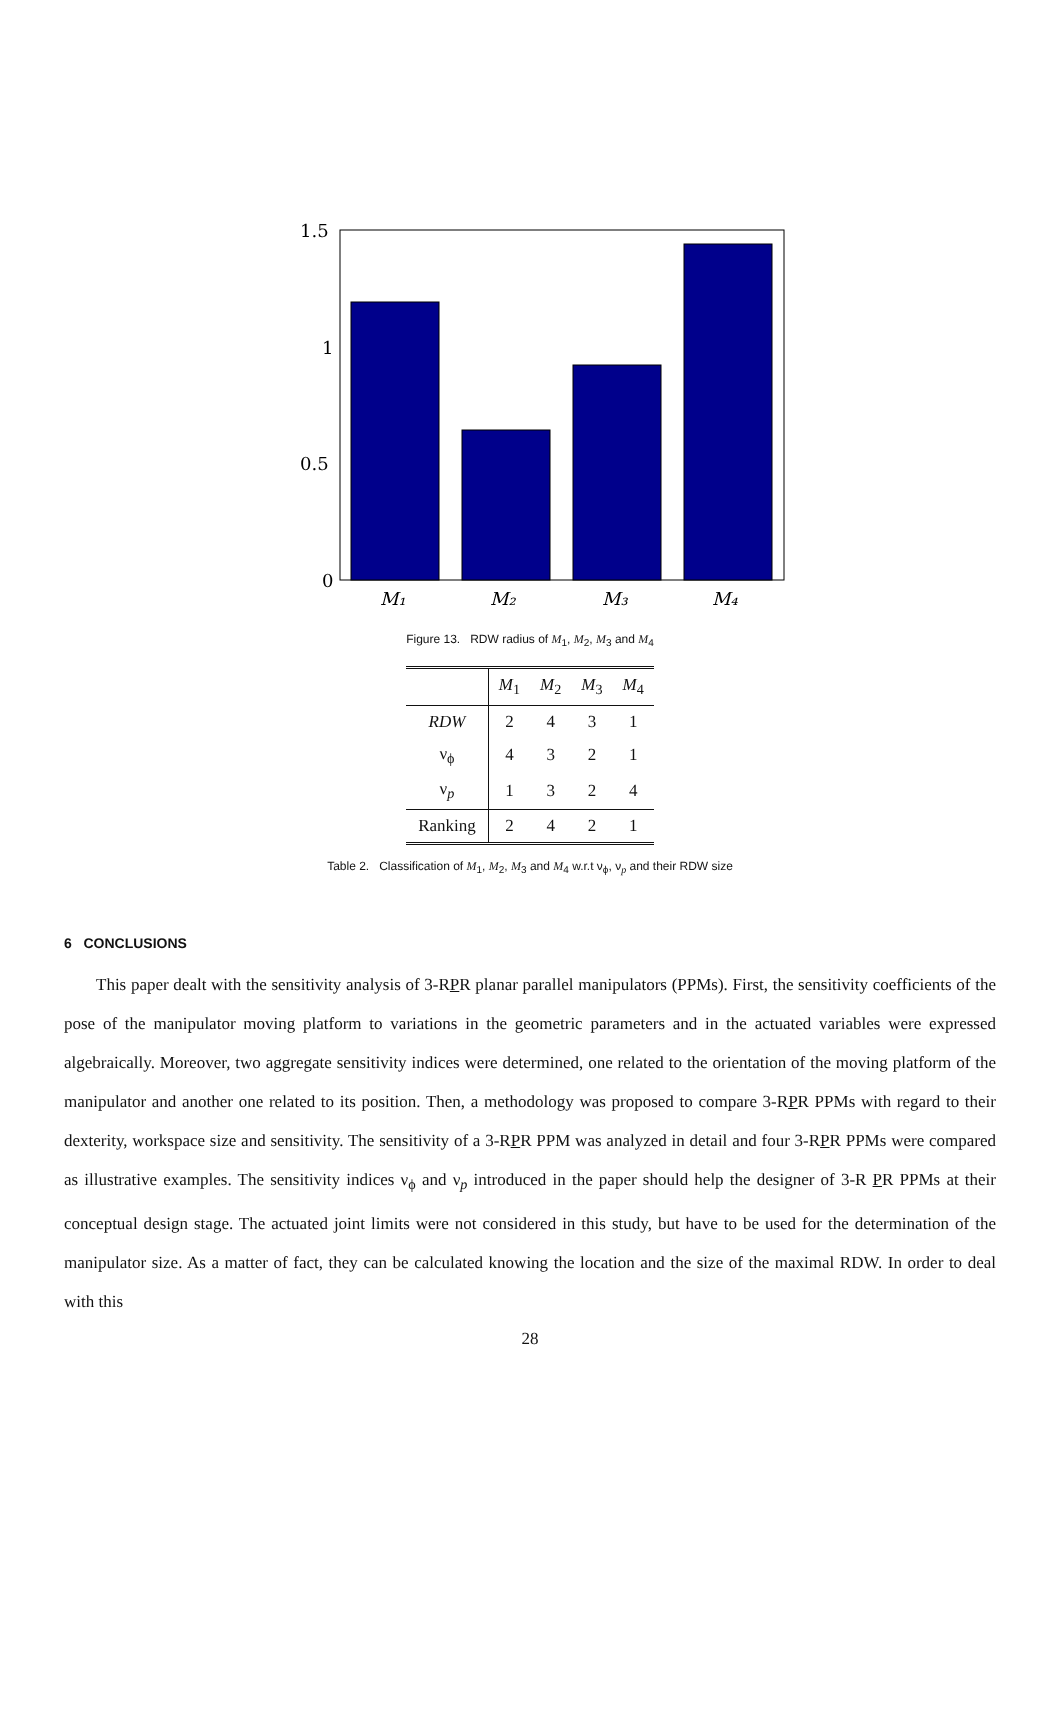1.5
1
0.5
0
M₁
M₂
M₃
M₄
Figure 13. RDW radius of M<sub>1</sub>, M<sub>2</sub>, M<sub>3</sub> and M<sub>4</sub>
| | M<sub>1</sub> | M<sub>2</sub> | M<sub>3</sub> | M<sub>4</sub> |
| --- | --- | --- | --- | --- |
| RDW | 2 | 4 | 3 | 1 |
| ν<sub>ϕ</sub> | 4 | 3 | 2 | 1 |
| ν<sub>p</sub> | 1 | 3 | 2 | 4 |
| Ranking | 2 | 4 | 2 | 1 |
Table 2. Classification of M<sub>1</sub>, M<sub>2</sub>, M<sub>3</sub> and M<sub>4</sub> w.r.t ν<sub>ϕ</sub>, ν<sub>p</sub> and their RDW size
6 CONCLUSIONS
This paper dealt with the sensitivity analysis of 3-RPR planar parallel manipulators (PPMs). First, the sensitivity coefficients of the pose of the manipulator moving platform to variations in the geometric parameters and in the actuated variables were expressed algebraically. Moreover, two aggregate sensitivity indices were determined, one related to the orientation of the moving platform of the manipulator and another one related to its position. Then, a methodology was proposed to compare 3-RPR PPMs with regard to their dexterity, workspace size and sensitivity. The sensitivity of a 3-RPR PPM was analyzed in detail and four 3-RPR PPMs were compared as illustrative examples. The sensitivity indices ν<sub>ϕ</sub> and ν<sub>p</sub> introduced in the paper should help the designer of 3-R PR PPMs at their conceptual design stage. The actuated joint limits were not considered in this study, but have to be used for the determination of the manipulator size. As a matter of fact, they can be calculated knowing the location and the size of the maximal RDW. In order to deal with this
28